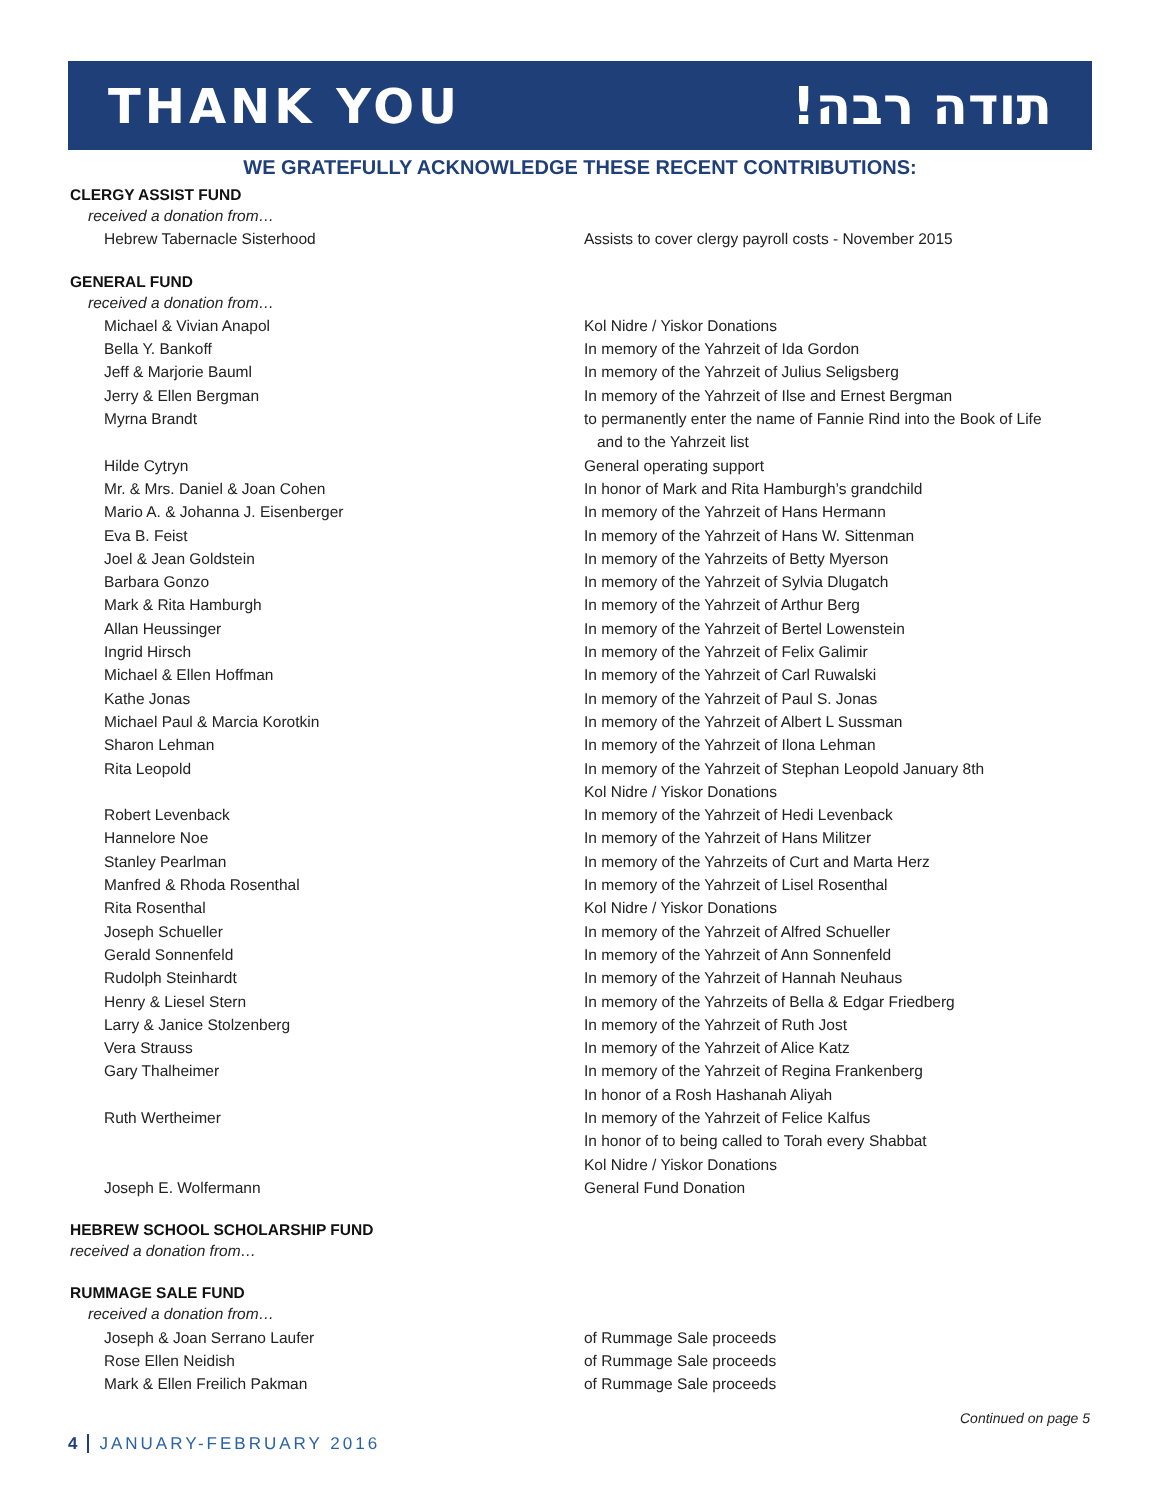THANK YOU תודה רבה!
WE GRATEFULLY ACKNOWLEDGE THESE RECENT CONTRIBUTIONS:
CLERGY ASSIST FUND
received a donation from…
| Hebrew Tabernacle Sisterhood | Assists to cover clergy payroll costs - November 2015 |
GENERAL FUND
received a donation from…
| Michael & Vivian Anapol | Kol Nidre / Yiskor Donations |
| Bella Y. Bankoff | In memory of the Yahrzeit of Ida Gordon |
| Jeff & Marjorie Bauml | In memory of the Yahrzeit of Julius Seligsberg |
| Jerry & Ellen Bergman | In memory of the Yahrzeit of Ilse and Ernest Bergman |
| Myrna Brandt | to permanently enter the name of Fannie Rind into the Book of Life and to the Yahrzeit list |
| Hilde Cytryn | General operating support |
| Mr. & Mrs. Daniel & Joan Cohen | In honor of Mark and Rita Hamburgh’s grandchild |
| Mario A. & Johanna J. Eisenberger | In memory of the Yahrzeit of Hans Hermann |
| Eva B. Feist | In memory of the Yahrzeit of Hans W. Sittenman |
| Joel & Jean Goldstein | In memory of the Yahrzeits of Betty Myerson |
| Barbara Gonzo | In memory of the Yahrzeit of Sylvia Dlugatch |
| Mark & Rita Hamburgh | In memory of the Yahrzeit of Arthur Berg |
| Allan Heussinger | In memory of the Yahrzeit of Bertel Lowenstein |
| Ingrid Hirsch | In memory of the Yahrzeit of Felix Galimir |
| Michael & Ellen Hoffman | In memory of the Yahrzeit of Carl Ruwalski |
| Kathe Jonas | In memory of the Yahrzeit of Paul S. Jonas |
| Michael Paul & Marcia Korotkin | In memory of the Yahrzeit of Albert L Sussman |
| Sharon Lehman | In memory of the Yahrzeit of Ilona Lehman |
| Rita Leopold | In memory of the Yahrzeit of Stephan Leopold January 8th Kol Nidre / Yiskor Donations |
| Robert Levenback | In memory of the Yahrzeit of Hedi Levenback |
| Hannelore Noe | In memory of the Yahrzeit of Hans Militzer |
| Stanley Pearlman | In memory of the Yahrzeits of Curt and Marta Herz |
| Manfred & Rhoda Rosenthal | In memory of the Yahrzeit of Lisel Rosenthal |
| Rita Rosenthal | Kol Nidre / Yiskor Donations |
| Joseph Schueller | In memory of the Yahrzeit of Alfred Schueller |
| Gerald Sonnenfeld | In memory of the Yahrzeit of Ann Sonnenfeld |
| Rudolph Steinhardt | In memory of the Yahrzeit of Hannah Neuhaus |
| Henry & Liesel Stern | In memory of the Yahrzeits of Bella & Edgar Friedberg |
| Larry & Janice Stolzenberg | In memory of the Yahrzeit of Ruth Jost |
| Vera Strauss | In memory of the Yahrzeit of Alice Katz |
| Gary Thalheimer | In memory of the Yahrzeit of Regina Frankenberg In honor of a Rosh Hashanah Aliyah |
| Ruth Wertheimer | In memory of the Yahrzeit of Felice Kalfus In honor of to being called to Torah every Shabbat Kol Nidre / Yiskor Donations |
| Joseph E. Wolfermann | General Fund Donation |
HEBREW SCHOOL SCHOLARSHIP FUND
received a donation from…
RUMMAGE SALE FUND
received a donation from…
| Joseph & Joan Serrano Laufer | of Rummage Sale proceeds |
| Rose Ellen Neidish | of Rummage Sale proceeds |
| Mark & Ellen Freilich Pakman | of Rummage Sale proceeds |
Continued on page 5
4 JANUARY-FEBRUARY 2016